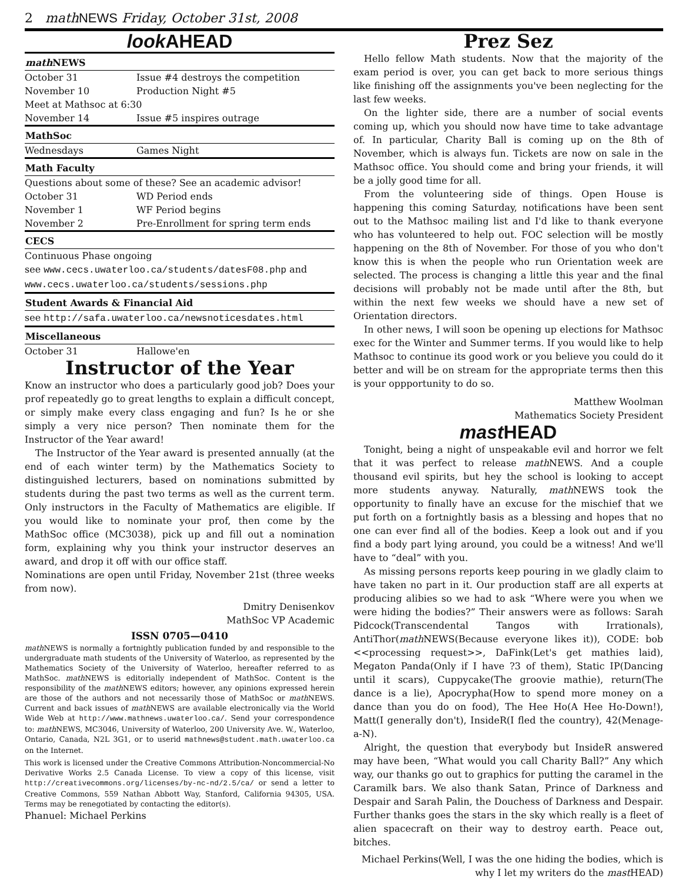2 math NEWS Friday, October 31st, 2008
look AHEAD
| math NEWS | |
| --- | --- |
| October 31 | Issue #4 destroys the competition |
| November 10 | Production Night #5 |
| Meet at Mathsoc at 6:30 | |
| November 14 | Issue #5 inspires outrage |
| MathSoc | |
| Wednesdays | Games Night |
| Math Faculty | |
| Questions about some of these? See an academic advisor! | |
| October 31 | WD Period ends |
| November 1 | WF Period begins |
| November 2 | Pre-Enrollment for spring term ends |
| CECS | |
| Continuous Phase ongoing | |
| see www.cecs.uwaterloo.ca/students/datesF08.php and www.cecs.uwaterloo.ca/students/sessions.php | |
| Student Awards & Financial Aid | |
| see http://safa.uwaterloo.ca/newsnoticesdates.html | |
| Miscellaneous | |
| October 31 | Hallowe'en |
Instructor of the Year
Know an instructor who does a particularly good job? Does your prof repeatedly go to great lengths to explain a difficult concept, or simply make every class engaging and fun? Is he or she simply a very nice person? Then nominate them for the Instructor of the Year award!
The Instructor of the Year award is presented annually (at the end of each winter term) by the Mathematics Society to distinguished lecturers, based on nominations submitted by students during the past two terms as well as the current term. Only instructors in the Faculty of Mathematics are eligible. If you would like to nominate your prof, then come by the MathSoc office (MC3038), pick up and fill out a nomination form, explaining why you think your instructor deserves an award, and drop it off with our office staff.
Nominations are open until Friday, November 21st (three weeks from now).
Dmitry Denisenkov
MathSoc VP Academic
ISSN 0705—0410
math NEWS is normally a fortnightly publication funded by and responsible to the undergraduate math students of the University of Waterloo, as represented by the Mathematics Society of the University of Waterloo, hereafter referred to as MathSoc. math NEWS is editorially independent of MathSoc. Content is the responsibility of the math NEWS editors; however, any opinions expressed herein are those of the authors and not necessarily those of MathSoc or math NEWS. Current and back issues of math NEWS are available electronically via the World Wide Web at http://www.mathnews.uwaterloo.ca/. Send your correspondence to: math NEWS, MC3046, University of Waterloo, 200 University Ave. W., Waterloo, Ontario, Canada, N2L 3G1, or to userid mathnews@student.math.uwaterloo.ca on the Internet.
This work is licensed under the Creative Commons Attribution-Noncommercial-No Derivative Works 2.5 Canada License. To view a copy of this license, visit http://creativecommons.org/licenses/by-nc-nd/2.5/ca/ or send a letter to Creative Commons, 559 Nathan Abbott Way, Stanford, California 94305, USA. Terms may be renegotiated by contacting the editor(s).
Phanuel: Michael Perkins
Prez Sez
Hello fellow Math students. Now that the majority of the exam period is over, you can get back to more serious things like finishing off the assignments you've been neglecting for the last few weeks.
On the lighter side, there are a number of social events coming up, which you should now have time to take advantage of. In particular, Charity Ball is coming up on the 8th of November, which is always fun. Tickets are now on sale in the Mathsoc office. You should come and bring your friends, it will be a jolly good time for all.
From the volunteering side of things. Open House is happening this coming Saturday, notifications have been sent out to the Mathsoc mailing list and I'd like to thank everyone who has volunteered to help out. FOC selection will be mostly happening on the 8th of November. For those of you who don't know this is when the people who run Orientation week are selected. The process is changing a little this year and the final decisions will probably not be made until after the 8th, but within the next few weeks we should have a new set of Orientation directors.
In other news, I will soon be opening up elections for Mathsoc exec for the Winter and Summer terms. If you would like to help Mathsoc to continue its good work or you believe you could do it better and will be on stream for the appropriate terms then this is your oppportunity to do so.
Matthew Woolman
Mathematics Society President
mast HEAD
Tonight, being a night of unspeakable evil and horror we felt that it was perfect to release math NEWS. And a couple thousand evil spirits, but hey the school is looking to accept more students anyway. Naturally, math NEWS took the opportunity to finally have an excuse for the mischief that we put forth on a fortnightly basis as a blessing and hopes that no one can ever find all of the bodies. Keep a look out and if you find a body part lying around, you could be a witness! And we'll have to “deal” with you.
As missing persons reports keep pouring in we gladly claim to have taken no part in it. Our production staff are all experts at producing alibies so we had to ask “Where were you when we were hiding the bodies?” Their answers were as follows: Sarah Pidcock(Transcendental Tangos with Irrationals), AntiThor(math NEWS(Because everyone likes it)), CODE: bob <<processing request>>, DaFink(Let's get mathies laid), Megaton Panda(Only if I have ?3 of them), Static IP(Dancing until it scars), Cuppycake(The groovie mathie), return(The dance is a lie), Apocrypha(How to spend more money on a dance than you do on food), The Hee Ho(A Hee Ho-Down!), Matt(I generally don't), InsideR(I fled the country), 42(Menage-a-N).
Alright, the question that everybody but InsideR answered may have been, “What would you call Charity Ball?” Any which way, our thanks go out to graphics for putting the caramel in the Caramilk bars. We also thank Satan, Prince of Darkness and Despair and Sarah Palin, the Douchess of Darkness and Despair. Further thanks goes the stars in the sky which really is a fleet of alien spacecraft on their way to destroy earth. Peace out, bitches.
Michael Perkins(Well, I was the one hiding the bodies, which is why I let my writers do the mast HEAD)